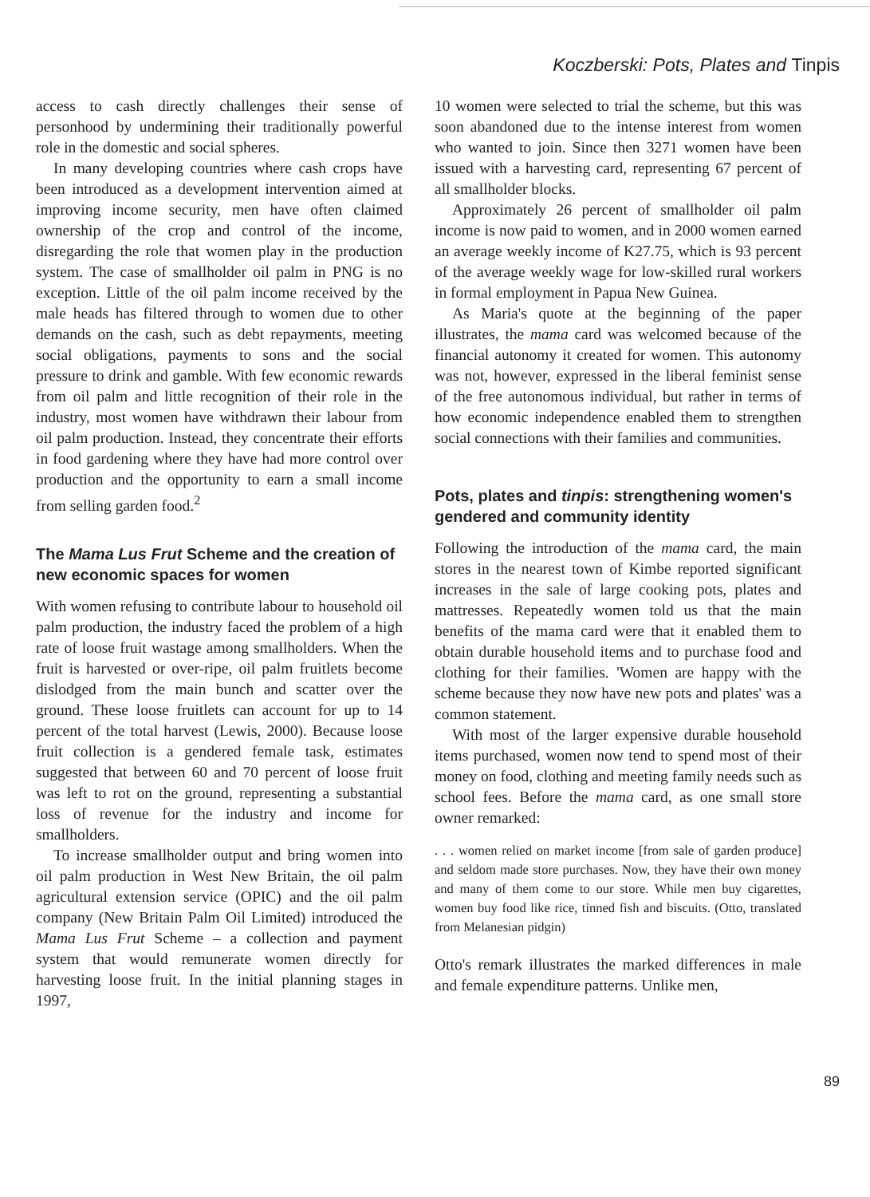Koczberski: Pots, Plates and Tinpis
access to cash directly challenges their sense of personhood by undermining their traditionally powerful role in the domestic and social spheres.
In many developing countries where cash crops have been introduced as a development intervention aimed at improving income security, men have often claimed ownership of the crop and control of the income, disregarding the role that women play in the production system. The case of smallholder oil palm in PNG is no exception. Little of the oil palm income received by the male heads has filtered through to women due to other demands on the cash, such as debt repayments, meeting social obligations, payments to sons and the social pressure to drink and gamble. With few economic rewards from oil palm and little recognition of their role in the industry, most women have withdrawn their labour from oil palm production. Instead, they concentrate their efforts in food gardening where they have had more control over production and the opportunity to earn a small income from selling garden food.<sup>2</sup>
The Mama Lus Frut Scheme and the creation of new economic spaces for women
With women refusing to contribute labour to household oil palm production, the industry faced the problem of a high rate of loose fruit wastage among smallholders. When the fruit is harvested or over-ripe, oil palm fruitlets become dislodged from the main bunch and scatter over the ground. These loose fruitlets can account for up to 14 percent of the total harvest (Lewis, 2000). Because loose fruit collection is a gendered female task, estimates suggested that between 60 and 70 percent of loose fruit was left to rot on the ground, representing a substantial loss of revenue for the industry and income for smallholders.
To increase smallholder output and bring women into oil palm production in West New Britain, the oil palm agricultural extension service (OPIC) and the oil palm company (New Britain Palm Oil Limited) introduced the Mama Lus Frut Scheme – a collection and payment system that would remunerate women directly for harvesting loose fruit. In the initial planning stages in 1997,
10 women were selected to trial the scheme, but this was soon abandoned due to the intense interest from women who wanted to join. Since then 3271 women have been issued with a harvesting card, representing 67 percent of all smallholder blocks.
Approximately 26 percent of smallholder oil palm income is now paid to women, and in 2000 women earned an average weekly income of K27.75, which is 93 percent of the average weekly wage for low-skilled rural workers in formal employment in Papua New Guinea.
As Maria's quote at the beginning of the paper illustrates, the mama card was welcomed because of the financial autonomy it created for women. This autonomy was not, however, expressed in the liberal feminist sense of the free autonomous individual, but rather in terms of how economic independence enabled them to strengthen social connections with their families and communities.
Pots, plates and tinpis: strengthening women's gendered and community identity
Following the introduction of the mama card, the main stores in the nearest town of Kimbe reported significant increases in the sale of large cooking pots, plates and mattresses. Repeatedly women told us that the main benefits of the mama card were that it enabled them to obtain durable household items and to purchase food and clothing for their families. 'Women are happy with the scheme because they now have new pots and plates' was a common statement.
With most of the larger expensive durable household items purchased, women now tend to spend most of their money on food, clothing and meeting family needs such as school fees. Before the mama card, as one small store owner remarked:
. . . women relied on market income [from sale of garden produce] and seldom made store purchases. Now, they have their own money and many of them come to our store. While men buy cigarettes, women buy food like rice, tinned fish and biscuits. (Otto, translated from Melanesian pidgin)
Otto's remark illustrates the marked differences in male and female expenditure patterns. Unlike men,
89